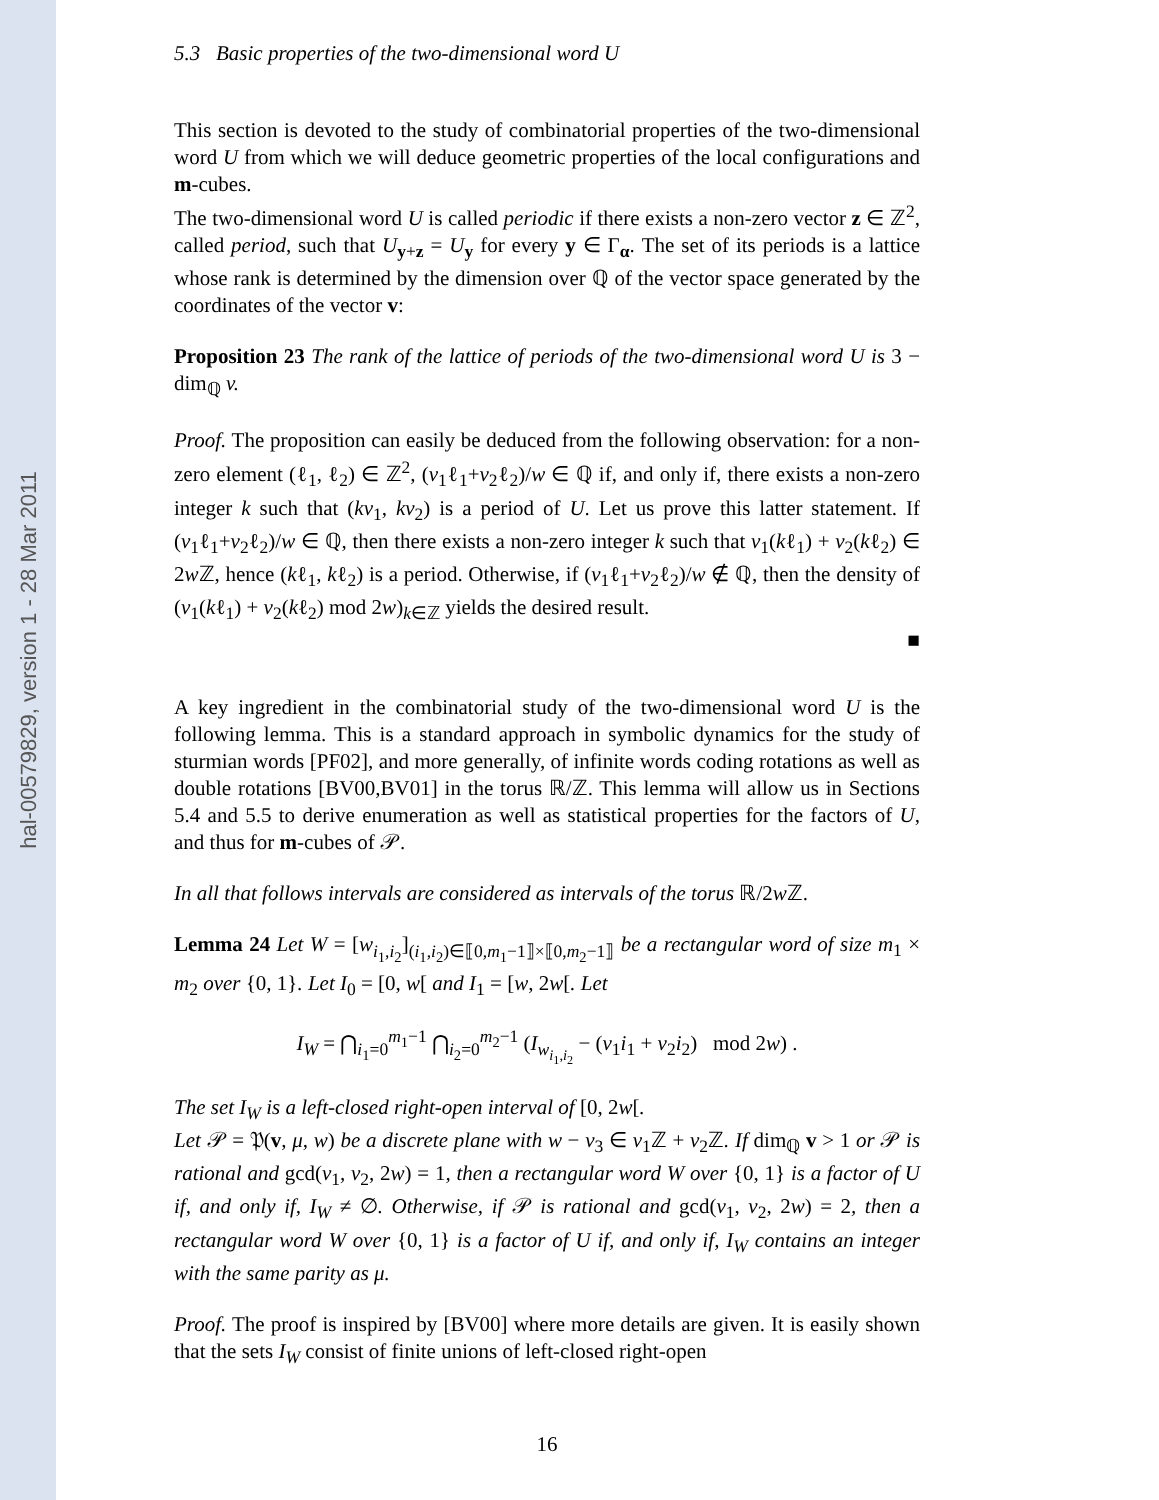hal-00579829, version 1 - 28 Mar 2011
5.3 Basic properties of the two-dimensional word U
This section is devoted to the study of combinatorial properties of the two-dimensional word U from which we will deduce geometric properties of the local configurations and m-cubes.
The two-dimensional word U is called periodic if there exists a non-zero vector z ∈ ℤ<sup>2</sup>, called period, such that U<sub>y+z</sub> = U<sub>y</sub> for every y ∈ Γ<sub>α</sub>. The set of its periods is a lattice whose rank is determined by the dimension over ℚ of the vector space generated by the coordinates of the vector v:
Proposition 23 The rank of the lattice of periods of the two-dimensional word U is 3 − dim<sub>ℚ</sub> v.
Proof. The proposition can easily be deduced from the following observation: for a non-zero element (ℓ<sub>1</sub>, ℓ<sub>2</sub>) ∈ ℤ<sup>2</sup>, (v<sub>1</sub>ℓ<sub>1</sub>+v<sub>2</sub>ℓ<sub>2</sub>)/w ∈ ℚ if, and only if, there exists a non-zero integer k such that (kv<sub>1</sub>, kv<sub>2</sub>) is a period of U. Let us prove this latter statement. If (v<sub>1</sub>ℓ<sub>1</sub>+v<sub>2</sub>ℓ<sub>2</sub>)/w ∈ ℚ, then there exists a non-zero integer k such that v<sub>1</sub>(kℓ<sub>1</sub>) + v<sub>2</sub>(kℓ<sub>2</sub>) ∈ 2w ℤ, hence (kℓ<sub>1</sub>, kℓ<sub>2</sub>) is a period. Otherwise, if (v<sub>1</sub>ℓ<sub>1</sub>+v<sub>2</sub>ℓ<sub>2</sub>)/w ∉ ℚ, then the density of (v<sub>1</sub>(kℓ<sub>1</sub>) + v<sub>2</sub>(kℓ<sub>2</sub>) mod 2w)<sub>k∈ℤ</sub> yields the desired result.
■
A key ingredient in the combinatorial study of the two-dimensional word U is the following lemma. This is a standard approach in symbolic dynamics for the study of sturmian words [PF02], and more generally, of infinite words coding rotations as well as double rotations [BV00,BV01] in the torus ℝ/ℤ. This lemma will allow us in Sections 5.4 and 5.5 to derive enumeration as well as statistical properties for the factors of U, and thus for m-cubes of 𝒫.
In all that follows intervals are considered as intervals of the torus ℝ/2w ℤ.
Lemma 24 Let W = [w<sub>i<sub>1</sub>,i<sub>2</sub></sub>]<sub>(i<sub>1</sub>,i<sub>2</sub>)∈⟦0,m<sub>1</sub>−1⟧×⟦0,m<sub>2</sub>−1⟧</sub> be a rectangular word of size m<sub>1</sub> × m<sub>2</sub> over {0, 1}. Let I<sub>0</sub> = [0, w[ and I<sub>1</sub> = [w, 2w[. Let
I<sub>W</sub> = ⋂<sub>i<sub>1</sub>=0</sub><sup>m<sub>1</sub>−1</sup> ⋂<sub>i<sub>2</sub>=0</sub><sup>m<sub>2</sub>−1</sup> (I<sub>w<sub>i<sub>1</sub>,i<sub>2</sub></sub></sub> − (v<sub>1</sub>i<sub>1</sub> + v<sub>2</sub>i<sub>2</sub>) mod 2w) .
The set I<sub>W</sub> is a left-closed right-open interval of [0, 2w[.
Let 𝒫 = 𝔓(v, μ, w) be a discrete plane with w − v<sub>3</sub> ∈ v<sub>1</sub>ℤ + v<sub>2</sub>ℤ. If dim<sub>ℚ</sub> v > 1 or 𝒫 is rational and gcd(v<sub>1</sub>, v<sub>2</sub>, 2w) = 1, then a rectangular word W over {0, 1} is a factor of U if, and only if, I<sub>W</sub> ≠ ∅. Otherwise, if 𝒫 is rational and gcd(v<sub>1</sub>, v<sub>2</sub>, 2w) = 2, then a rectangular word W over {0, 1} is a factor of U if, and only if, I<sub>W</sub> contains an integer with the same parity as μ.
Proof. The proof is inspired by [BV00] where more details are given. It is easily shown that the sets I<sub>W</sub> consist of finite unions of left-closed right-open
16